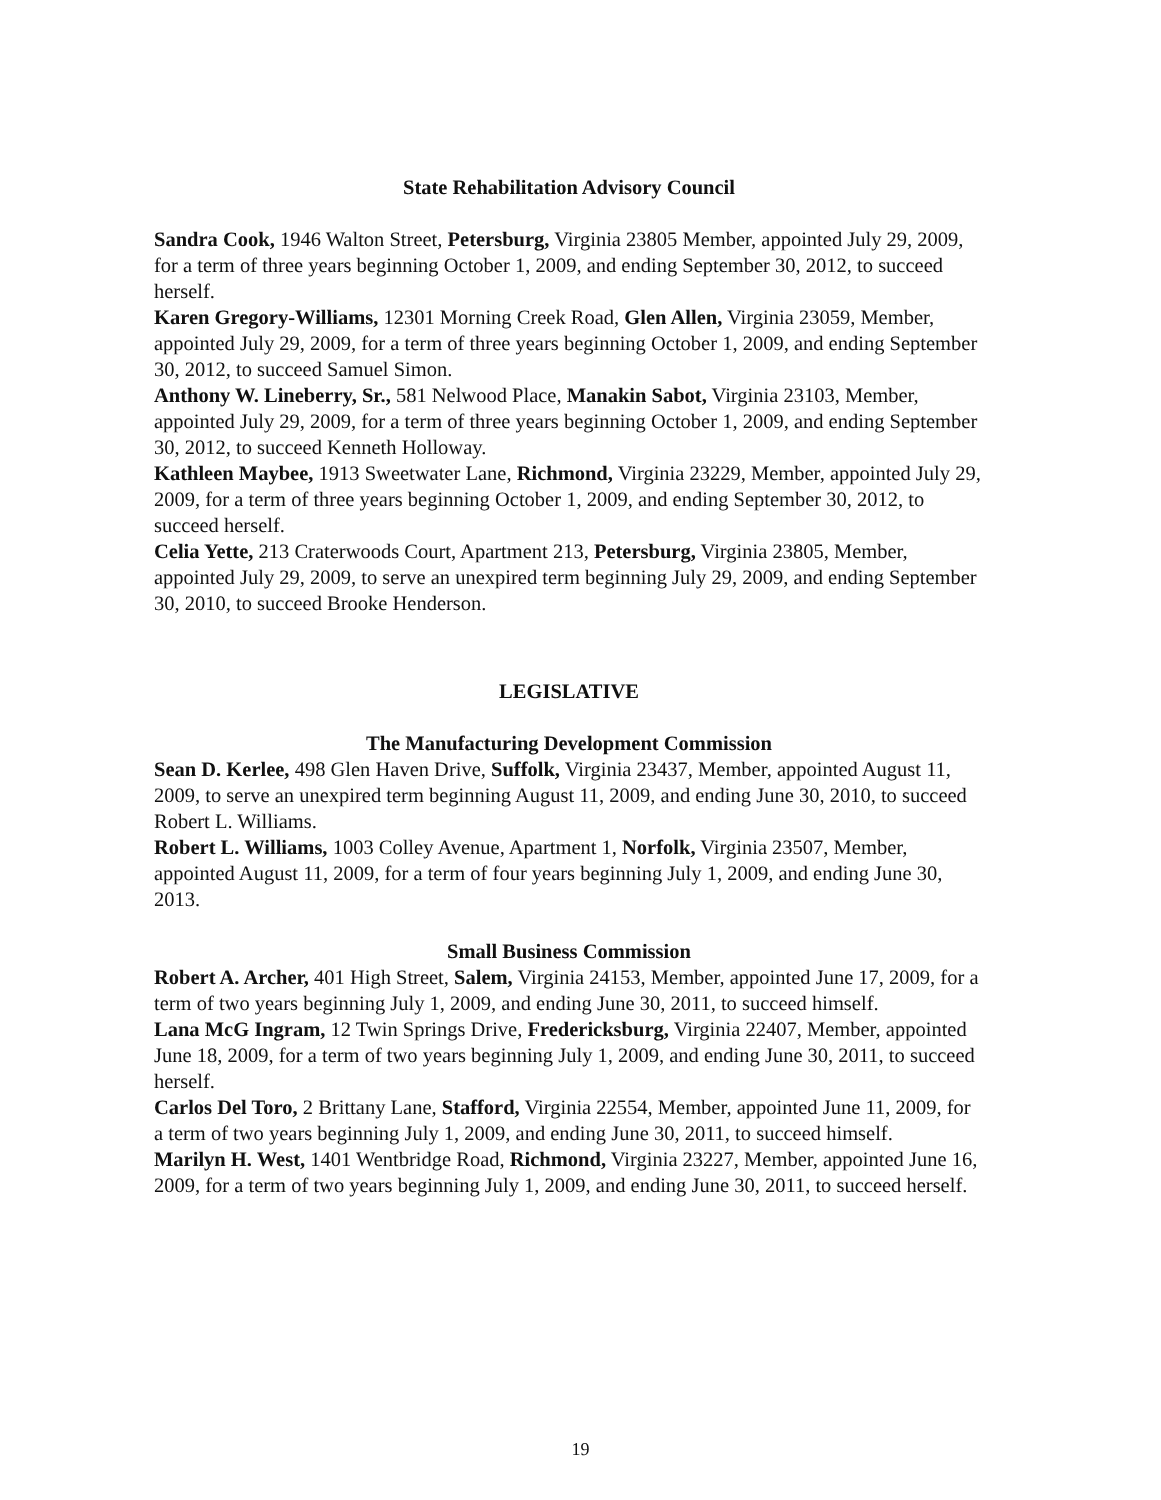State Rehabilitation Advisory Council
Sandra Cook, 1946 Walton Street, Petersburg, Virginia 23805 Member, appointed July 29, 2009, for a term of three years beginning October 1, 2009, and ending September 30, 2012, to succeed herself.
Karen Gregory-Williams, 12301 Morning Creek Road, Glen Allen, Virginia 23059, Member, appointed July 29, 2009, for a term of three years beginning October 1, 2009, and ending September 30, 2012, to succeed Samuel Simon.
Anthony W. Lineberry, Sr., 581 Nelwood Place, Manakin Sabot, Virginia 23103, Member, appointed July 29, 2009, for a term of three years beginning October 1, 2009, and ending September 30, 2012, to succeed Kenneth Holloway.
Kathleen Maybee, 1913 Sweetwater Lane, Richmond, Virginia 23229, Member, appointed July 29, 2009, for a term of three years beginning October 1, 2009, and ending September 30, 2012, to succeed herself.
Celia Yette, 213 Craterwoods Court, Apartment 213, Petersburg, Virginia 23805, Member, appointed July 29, 2009, to serve an unexpired term beginning July 29, 2009, and ending September 30, 2010, to succeed Brooke Henderson.
LEGISLATIVE
The Manufacturing Development Commission
Sean D. Kerlee, 498 Glen Haven Drive, Suffolk, Virginia 23437, Member, appointed August 11, 2009, to serve an unexpired term beginning August 11, 2009, and ending June 30, 2010, to succeed Robert L. Williams.
Robert L. Williams, 1003 Colley Avenue, Apartment 1, Norfolk, Virginia 23507, Member, appointed August 11, 2009, for a term of four years beginning July 1, 2009, and ending June 30, 2013.
Small Business Commission
Robert A. Archer, 401 High Street, Salem, Virginia 24153, Member, appointed June 17, 2009, for a term of two years beginning July 1, 2009, and ending June 30, 2011, to succeed himself.
Lana McG Ingram, 12 Twin Springs Drive, Fredericksburg, Virginia 22407, Member, appointed June 18, 2009, for a term of two years beginning July 1, 2009, and ending June 30, 2011, to succeed herself.
Carlos Del Toro, 2 Brittany Lane, Stafford, Virginia 22554, Member, appointed June 11, 2009, for a term of two years beginning July 1, 2009, and ending June 30, 2011, to succeed himself.
Marilyn H. West, 1401 Wentbridge Road, Richmond, Virginia 23227, Member, appointed June 16, 2009, for a term of two years beginning July 1, 2009, and ending June 30, 2011, to succeed herself.
19